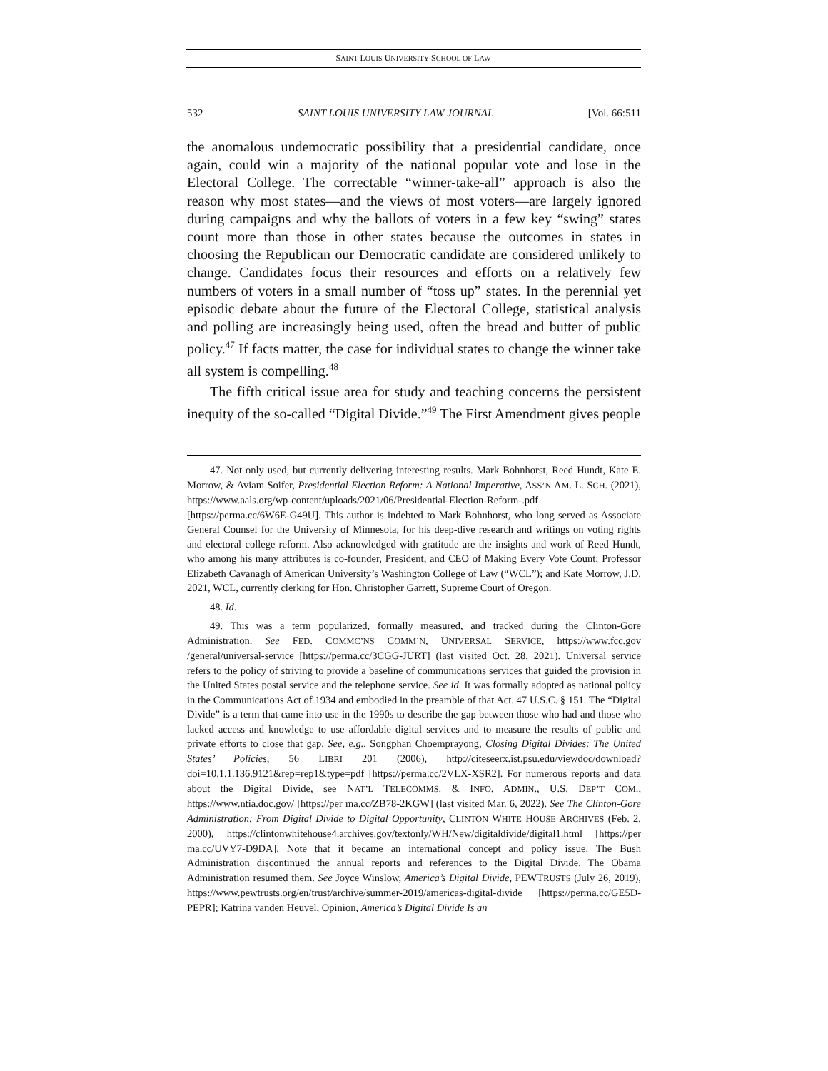SAINT LOUIS UNIVERSITY SCHOOL OF LAW
532 SAINT LOUIS UNIVERSITY LAW JOURNAL [Vol. 66:511
the anomalous undemocratic possibility that a presidential candidate, once again, could win a majority of the national popular vote and lose in the Electoral College. The correctable “winner-take-all” approach is also the reason why most states—and the views of most voters—are largely ignored during campaigns and why the ballots of voters in a few key “swing” states count more than those in other states because the outcomes in states in choosing the Republican our Democratic candidate are considered unlikely to change. Candidates focus their resources and efforts on a relatively few numbers of voters in a small number of “toss up” states. In the perennial yet episodic debate about the future of the Electoral College, statistical analysis and polling are increasingly being used, often the bread and butter of public policy.<sup>47</sup> If facts matter, the case for individual states to change the winner take all system is compelling.<sup>48</sup>
The fifth critical issue area for study and teaching concerns the persistent inequity of the so-called “Digital Divide.”<sup>49</sup> The First Amendment gives people
47. Not only used, but currently delivering interesting results. Mark Bohnhorst, Reed Hundt, Kate E. Morrow, & Aviam Soifer, Presidential Election Reform: A National Imperative, ASS’N AM. L. SCH. (2021), https://www.aals.org/wp-content/uploads/2021/06/Presidential-Election-Reform-.pdf [https://perma.cc/6W6E-G49U]. This author is indebted to Mark Bohnhorst, who long served as Associate General Counsel for the University of Minnesota, for his deep-dive research and writings on voting rights and electoral college reform. Also acknowledged with gratitude are the insights and work of Reed Hundt, who among his many attributes is co-founder, President, and CEO of Making Every Vote Count; Professor Elizabeth Cavanagh of American University’s Washington College of Law (“WCL”); and Kate Morrow, J.D. 2021, WCL, currently clerking for Hon. Christopher Garrett, Supreme Court of Oregon.
48. Id.
49. This was a term popularized, formally measured, and tracked during the Clinton-Gore Administration. See FED. COMMC’NS COMM’N, UNIVERSAL SERVICE, https://www.fcc.gov /general/universal-service [https://perma.cc/3CGG-JURT] (last visited Oct. 28, 2021). Universal service refers to the policy of striving to provide a baseline of communications services that guided the provision in the United States postal service and the telephone service. See id. It was formally adopted as national policy in the Communications Act of 1934 and embodied in the preamble of that Act. 47 U.S.C. § 151. The “Digital Divide” is a term that came into use in the 1990s to describe the gap between those who had and those who lacked access and knowledge to use affordable digital services and to measure the results of public and private efforts to close that gap. See, e.g., Songphan Choemprayong, Closing Digital Divides: The United States’ Policies, 56 LIBRI 201 (2006), http://citeseerx.ist.psu.edu/viewdoc/download?doi=10.1.1.136.9121&rep=rep1&type=pdf [https://perma.cc/2VLX-XSR2]. For numerous reports and data about the Digital Divide, see NAT’L TELECOMMS. & INFO. ADMIN., U.S. DEP’T COM., https://www.ntia.doc.gov/ [https://per ma.cc/ZB78-2KGW] (last visited Mar. 6, 2022). See The Clinton-Gore Administration: From Digital Divide to Digital Opportunity, CLINTON WHITE HOUSE ARCHIVES (Feb. 2, 2000), https://clintonwhitehouse4.archives.gov/textonly/WH/New/digitaldivide/digital1.html [https://per ma.cc/UVY7-D9DA]. Note that it became an international concept and policy issue. The Bush Administration discontinued the annual reports and references to the Digital Divide. The Obama Administration resumed them. See Joyce Winslow, America’s Digital Divide, PEWTRUSTS (July 26, 2019), https://www.pewtrusts.org/en/trust/archive/summer-2019/americas-digital-divide [https://perma.cc/GE5D-PEPR]; Katrina vanden Heuvel, Opinion, America’s Digital Divide Is an